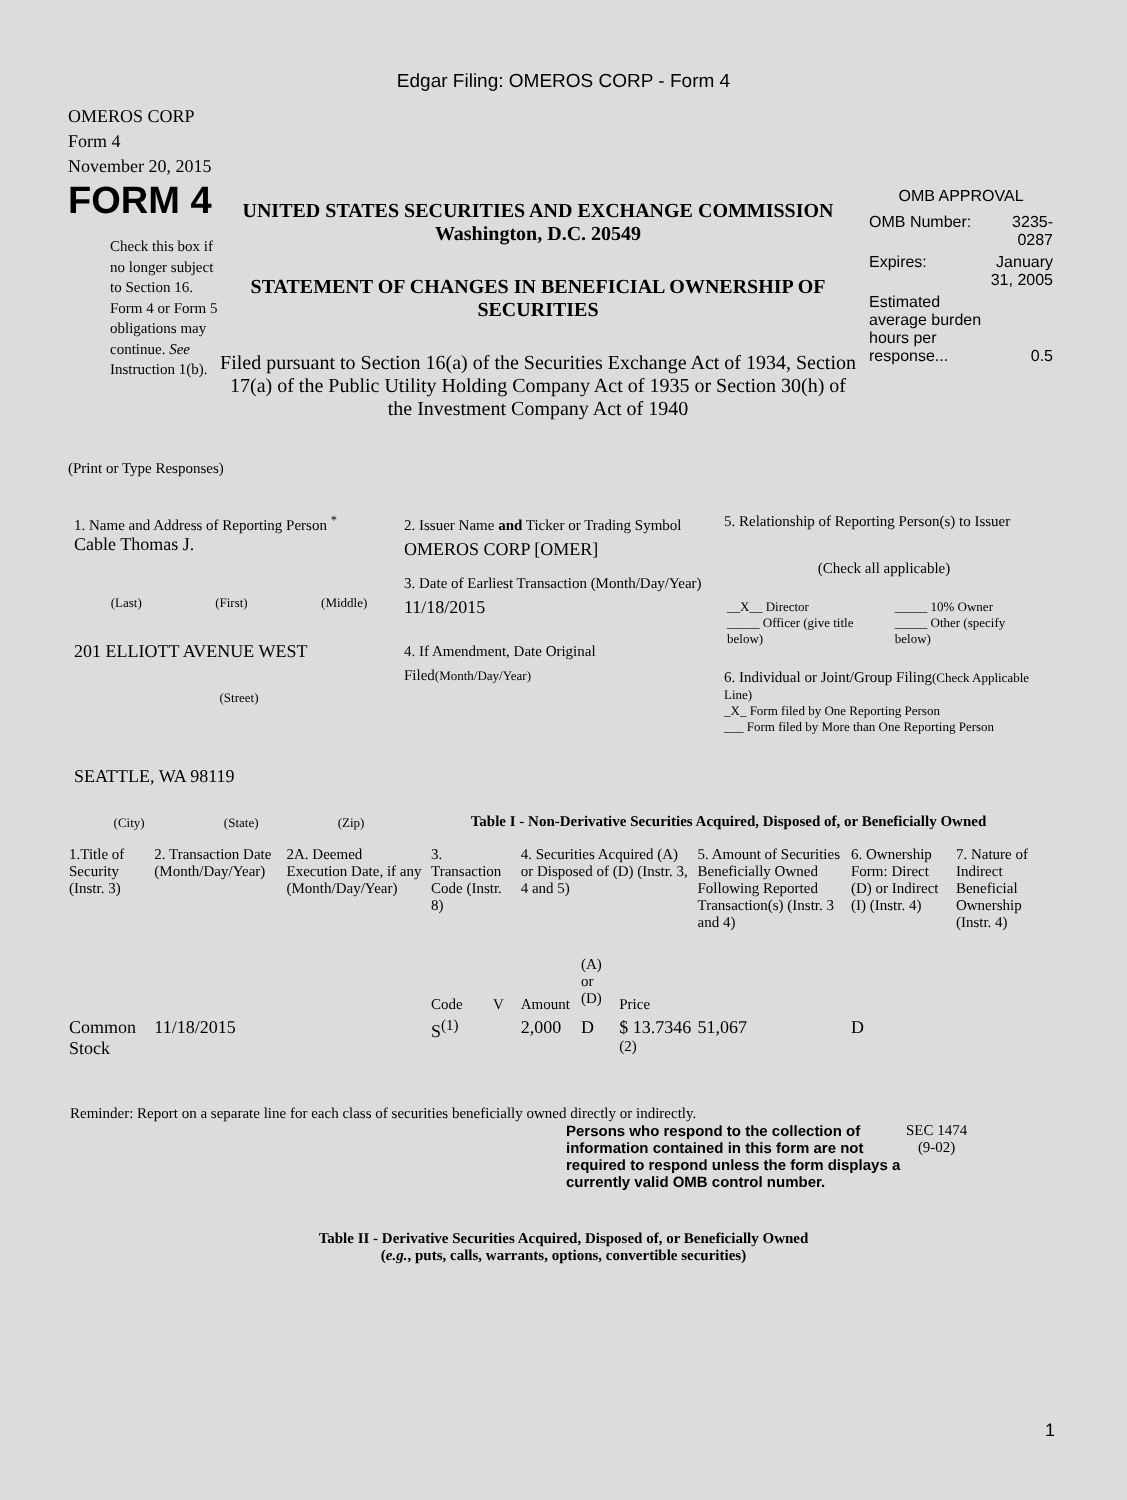Edgar Filing: OMEROS CORP - Form 4
OMEROS CORP
Form 4
November 20, 2015
FORM 4
Check this box if no longer subject to Section 16. Form 4 or Form 5 obligations may continue. See Instruction 1(b).
UNITED STATES SECURITIES AND EXCHANGE COMMISSION
Washington, D.C. 20549
STATEMENT OF CHANGES IN BENEFICIAL OWNERSHIP OF SECURITIES
Filed pursuant to Section 16(a) of the Securities Exchange Act of 1934, Section 17(a) of the Public Utility Holding Company Act of 1935 or Section 30(h) of the Investment Company Act of 1940
OMB APPROVAL
| OMB Number: | 3235-0287 |
| Expires: | January 31, 2005 |
| Estimated average burden hours per response... | 0.5 |
(Print or Type Responses)
1. Name and Address of Reporting Person <sup>*</sup>
Cable Thomas J.
(Last) (First) (Middle)
201 ELLIOTT AVENUE WEST
(Street)
SEATTLE, WA 98119
(City) (State) (Zip)
2. Issuer Name and Ticker or Trading Symbol
OMEROS CORP [OMER]
3. Date of Earliest Transaction (Month/Day/Year)
11/18/2015
4. If Amendment, Date Original Filed(Month/Day/Year)
5. Relationship of Reporting Person(s) to Issuer
(Check all applicable)
| __X__ Director _____ Officer (give title below) | _____ 10% Owner _____ Other (specify below) |
6. Individual or Joint/Group Filing(Check Applicable Line)
_X_ Form filed by One Reporting Person
___ Form filed by More than One Reporting Person
Table I - Non-Derivative Securities Acquired, Disposed of, or Beneficially Owned
| 1.Title of Security (Instr. 3) | 2. Transaction Date (Month/Day/Year) | 2A. Deemed Execution Date, if any (Month/Day/Year) | 3. Transaction Code (Instr. 8) | | 4. Securities Acquired (A) or Disposed of (D) (Instr. 3, 4 and 5) | | | 5. Amount of Securities Beneficially Owned Following Reported Transaction(s) (Instr. 3 and 4) | 6. Ownership Form: Direct (D) or Indirect (I) (Instr. 4) | 7. Nature of Indirect Beneficial Ownership (Instr. 4) |
| --- | --- | --- | --- | --- | --- | --- | --- | --- | --- | --- |
| | | | Code | V | Amount | (A) or (D) | Price | | | |
| Common Stock | 11/18/2015 | | S<sup>(1)</sup> | | 2,000 | D | $ 13.7346 <sup>(2)</sup> | 51,067 | D | |
Reminder: Report on a separate line for each class of securities beneficially owned directly or indirectly.
Persons who respond to the collection of information contained in this form are not required to respond unless the form displays a currently valid OMB control number.
SEC 1474
(9-02)
Table II - Derivative Securities Acquired, Disposed of, or Beneficially Owned
(e.g., puts, calls, warrants, options, convertible securities)
1